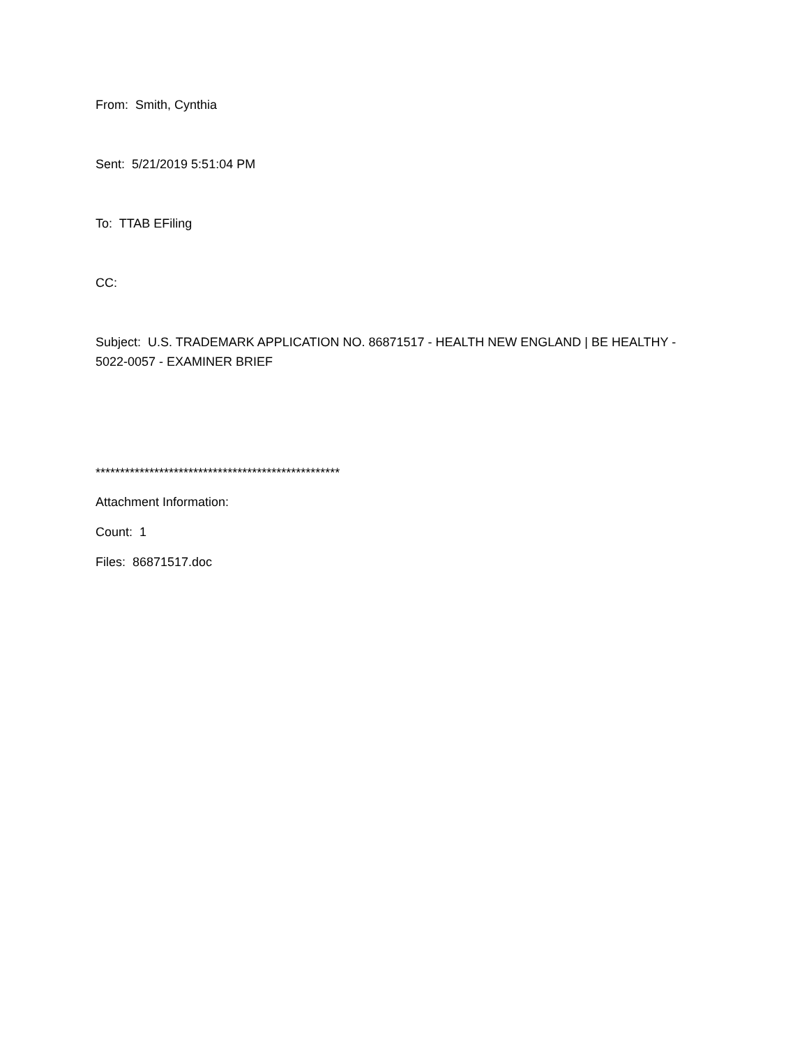From: Smith, Cynthia
Sent: 5/21/2019 5:51:04 PM
To: TTAB EFiling
CC:
Subject: U.S. TRADEMARK APPLICATION NO. 86871517 - HEALTH NEW ENGLAND | BE HEALTHY - 5022-0057 - EXAMINER BRIEF
**************************************************
Attachment Information:
Count: 1
Files: 86871517.doc